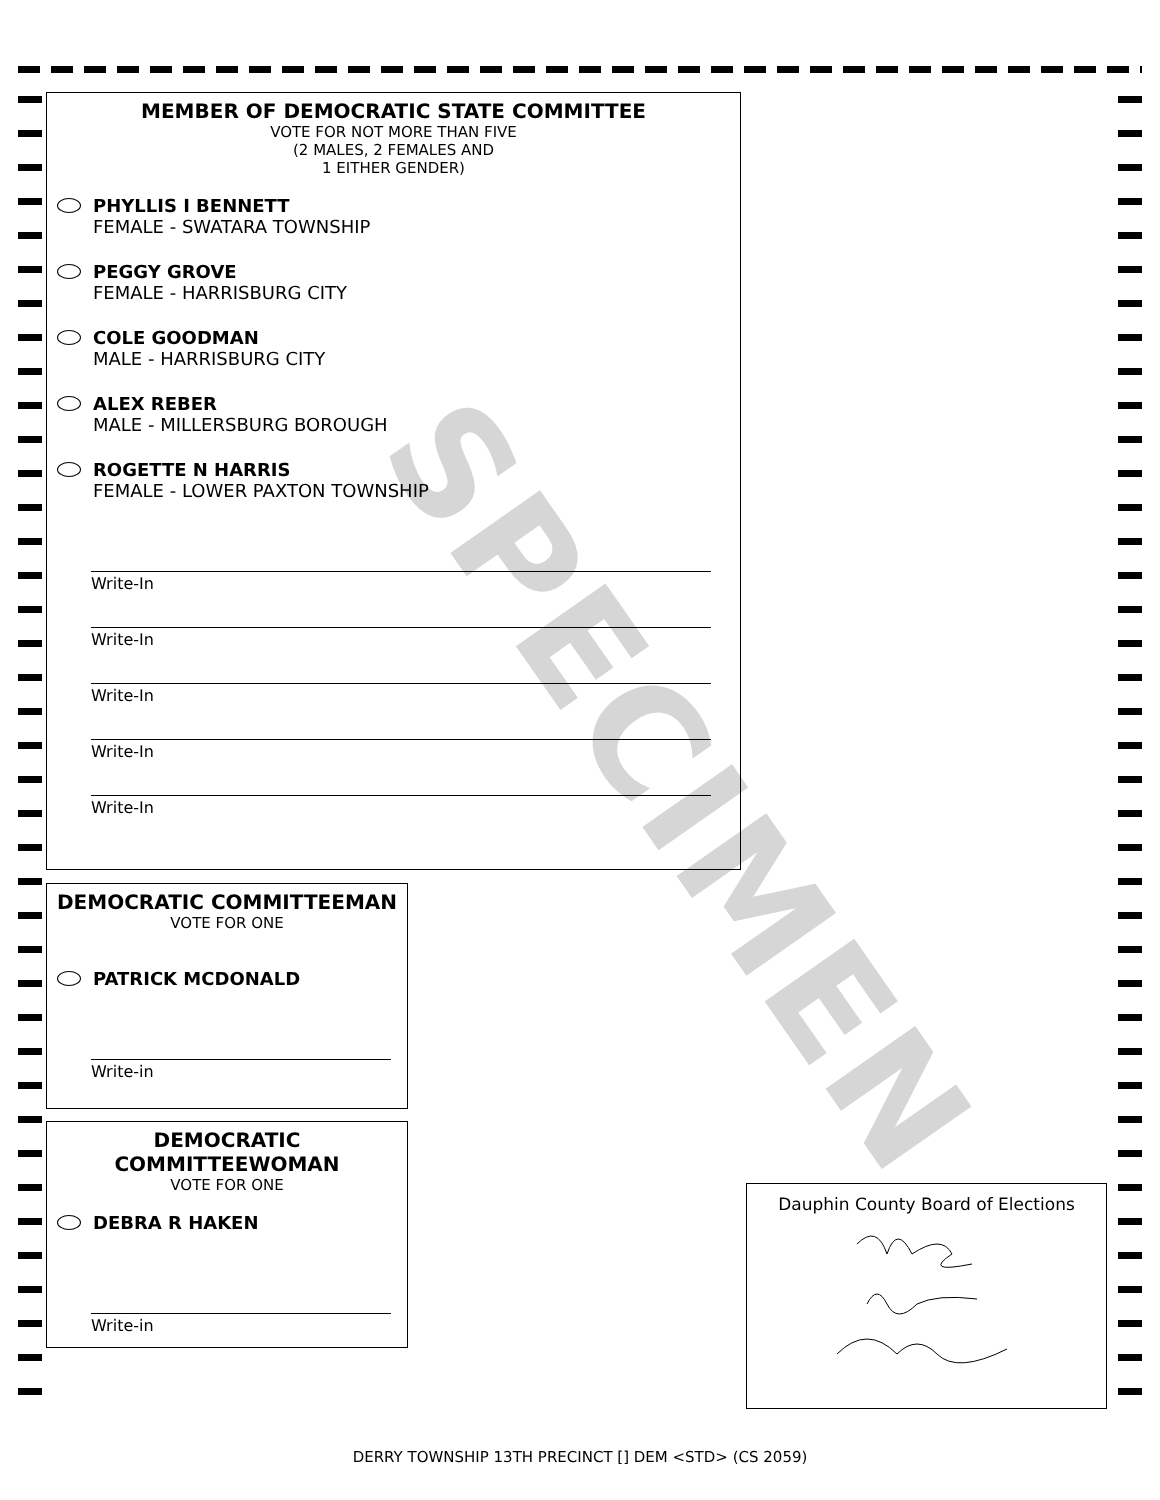SPECIMEN
MEMBER OF DEMOCRATIC STATE COMMITTEE
VOTE FOR NOT MORE THAN FIVE
(2 MALES, 2 FEMALES AND
1 EITHER GENDER)
PHYLLIS I BENNETT
FEMALE - SWATARA TOWNSHIP
PEGGY GROVE
FEMALE - HARRISBURG CITY
COLE GOODMAN
MALE - HARRISBURG CITY
ALEX REBER
MALE - MILLERSBURG BOROUGH
ROGETTE N HARRIS
FEMALE - LOWER PAXTON TOWNSHIP
Write-In
Write-In
Write-In
Write-In
Write-In
DEMOCRATIC COMMITTEEMAN
VOTE FOR ONE
PATRICK MCDONALD
Write-in
DEMOCRATIC
COMMITTEEWOMAN
VOTE FOR ONE
DEBRA R HAKEN
Write-in
Dauphin County Board of Elections
DERRY TOWNSHIP 13TH PRECINCT [] DEM <STD> (CS 2059)